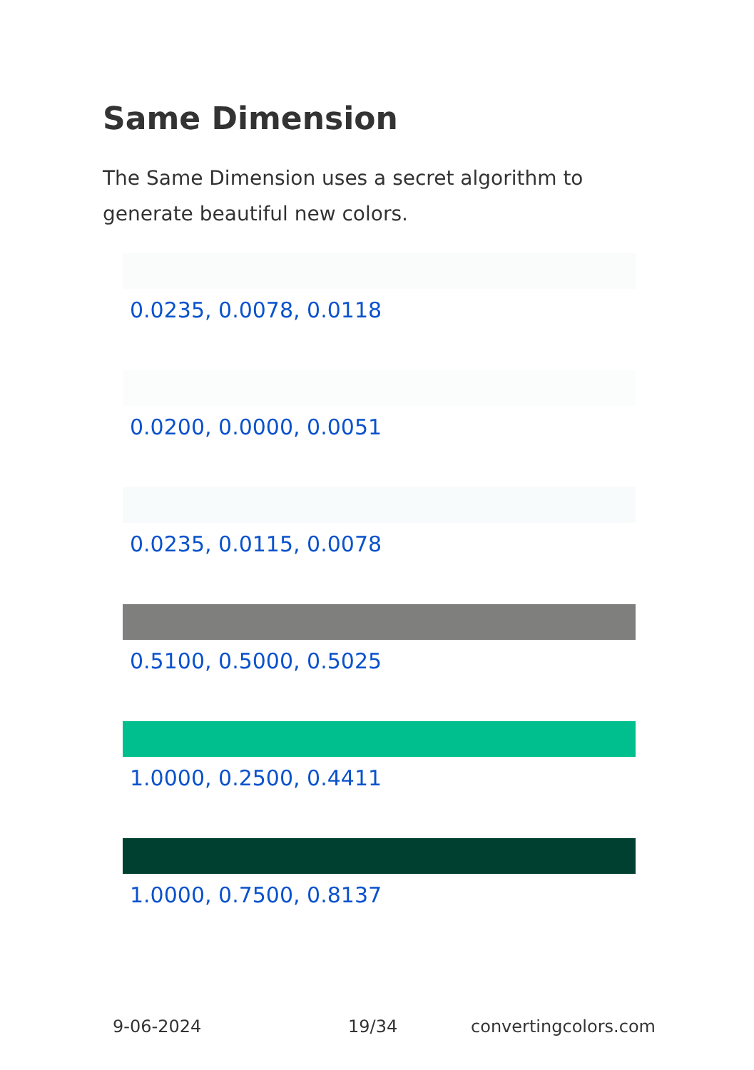Same Dimension
The Same Dimension uses a secret algorithm to generate beautiful new colors.
0.0235, 0.0078, 0.0118
0.0200, 0.0000, 0.0051
0.0235, 0.0115, 0.0078
0.5100, 0.5000, 0.5025
1.0000, 0.2500, 0.4411
1.0000, 0.7500, 0.8137
9-06-2024 19/34 convertingcolors.com